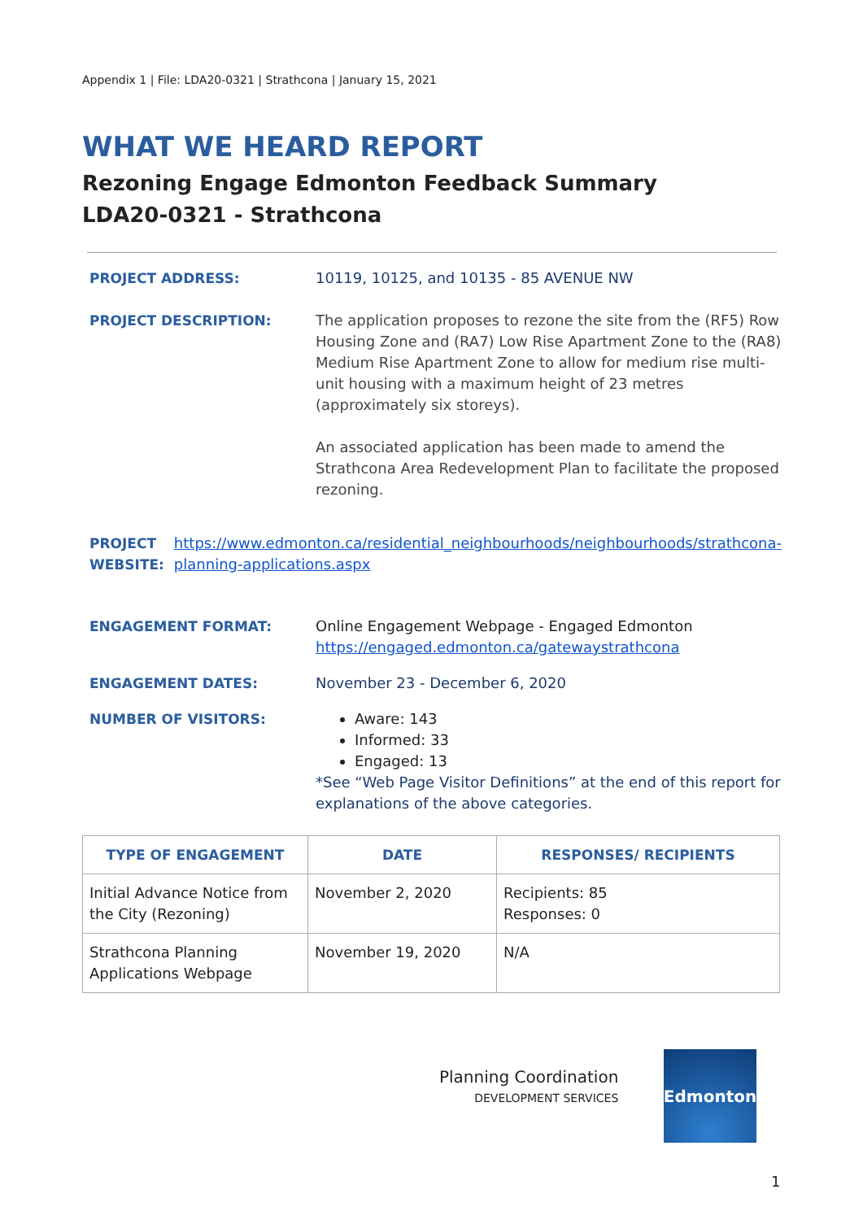Appendix 1 | File: LDA20-0321 | Strathcona | January 15, 2021
WHAT WE HEARD REPORT
Rezoning Engage Edmonton Feedback Summary
LDA20-0321 - Strathcona
PROJECT ADDRESS: 10119, 10125, and 10135 - 85 AVENUE NW
PROJECT DESCRIPTION: The application proposes to rezone the site from the (RF5) Row Housing Zone and (RA7) Low Rise Apartment Zone to the (RA8) Medium Rise Apartment Zone to allow for medium rise multi-unit housing with a maximum height of 23 metres (approximately six storeys).
An associated application has been made to amend the Strathcona Area Redevelopment Plan to facilitate the proposed rezoning.
PROJECT WEBSITE: https://www.edmonton.ca/residential_neighbourhoods/neighbourhoods/strathcona-planning-applications.aspx
ENGAGEMENT FORMAT: Online Engagement Webpage - Engaged Edmonton
https://engaged.edmonton.ca/gatewaystrathcona
ENGAGEMENT DATES: November 23 - December 6, 2020
NUMBER OF VISITORS: Aware: 143
Informed: 33
Engaged: 13
*See “Web Page Visitor Definitions” at the end of this report for explanations of the above categories.
| TYPE OF ENGAGEMENT | DATE | RESPONSES/ RECIPIENTS |
| --- | --- | --- |
| Initial Advance Notice from the City (Rezoning) | November 2, 2020 | Recipients: 85 Responses: 0 |
| Strathcona Planning Applications Webpage | November 19, 2020 | N/A |
Planning Coordination
DEVELOPMENT SERVICES
Edmonton
1